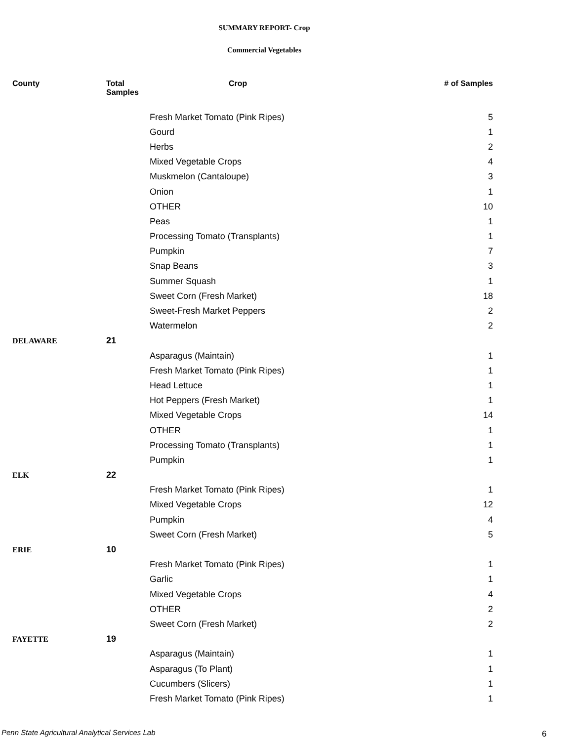SUMMARY REPORT- Crop
Commercial Vegetables
| County | Total Samples | Crop | # of Samples |
| --- | --- | --- | --- |
| | | Fresh Market Tomato (Pink Ripes) | 5 |
| | | Gourd | 1 |
| | | Herbs | 2 |
| | | Mixed Vegetable Crops | 4 |
| | | Muskmelon (Cantaloupe) | 3 |
| | | Onion | 1 |
| | | OTHER | 10 |
| | | Peas | 1 |
| | | Processing Tomato (Transplants) | 1 |
| | | Pumpkin | 7 |
| | | Snap Beans | 3 |
| | | Summer Squash | 1 |
| | | Sweet Corn (Fresh Market) | 18 |
| | | Sweet-Fresh Market Peppers | 2 |
| | | Watermelon | 2 |
| DELAWARE | 21 | | |
| | | Asparagus (Maintain) | 1 |
| | | Fresh Market Tomato (Pink Ripes) | 1 |
| | | Head Lettuce | 1 |
| | | Hot Peppers (Fresh Market) | 1 |
| | | Mixed Vegetable Crops | 14 |
| | | OTHER | 1 |
| | | Processing Tomato (Transplants) | 1 |
| | | Pumpkin | 1 |
| ELK | 22 | | |
| | | Fresh Market Tomato (Pink Ripes) | 1 |
| | | Mixed Vegetable Crops | 12 |
| | | Pumpkin | 4 |
| | | Sweet Corn (Fresh Market) | 5 |
| ERIE | 10 | | |
| | | Fresh Market Tomato (Pink Ripes) | 1 |
| | | Garlic | 1 |
| | | Mixed Vegetable Crops | 4 |
| | | OTHER | 2 |
| | | Sweet Corn (Fresh Market) | 2 |
| FAYETTE | 19 | | |
| | | Asparagus (Maintain) | 1 |
| | | Asparagus (To Plant) | 1 |
| | | Cucumbers (Slicers) | 1 |
| | | Fresh Market Tomato (Pink Ripes) | 1 |
Penn State Agricultural Analytical Services Lab
6